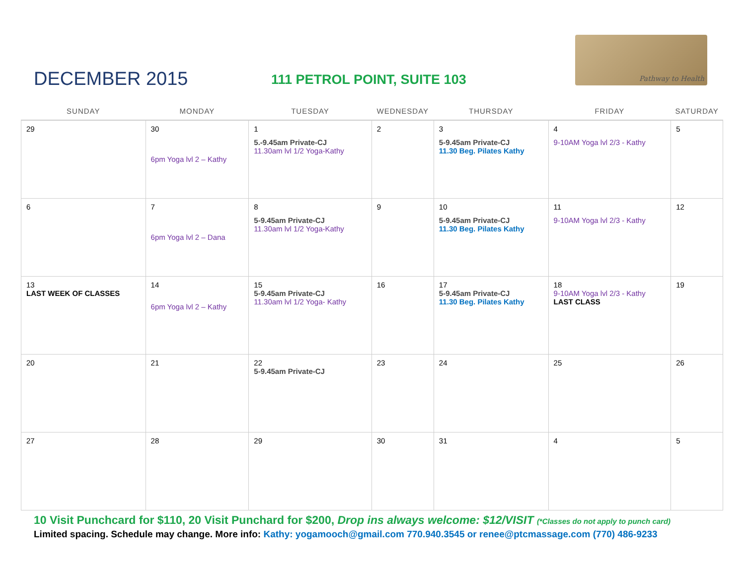DECEMBER 2015
111 PETROL POINT, SUITE 103
Pathway to Health
| SUNDAY | MONDAY | TUESDAY | WEDNESDAY | THURSDAY | FRIDAY | SATURDAY |
| --- | --- | --- | --- | --- | --- | --- |
| 29 | 30 6pm Yoga lvl 2 – Kathy | 1 5.-9.45am Private-CJ 11.30am lvl 1/2 Yoga-Kathy | 2 | 3 5-9.45am Private-CJ 11.30 Beg. Pilates Kathy | 4 9-10AM Yoga lvl 2/3 - Kathy | 5 |
| 6 | 7 6pm Yoga lvl 2 – Dana | 8 5-9.45am Private-CJ 11.30am lvl 1/2 Yoga-Kathy | 9 | 10 5-9.45am Private-CJ 11.30 Beg. Pilates Kathy | 11 9-10AM Yoga lvl 2/3 - Kathy | 12 |
| 13 LAST WEEK OF CLASSES | 14 6pm Yoga lvl 2 – Kathy | 15 5-9.45am Private-CJ 11.30am lvl 1/2 Yoga- Kathy | 16 | 17 5-9.45am Private-CJ 11.30 Beg. Pilates Kathy | 18 9-10AM Yoga lvl 2/3 - Kathy LAST CLASS | 19 |
| 20 | 21 | 22 5-9.45am Private-CJ | 23 | 24 | 25 | 26 |
| 27 | 28 | 29 | 30 | 31 | 4 | 5 |
10 Visit Punchcard for $110, 20 Visit Punchard for $200, Drop ins always welcome: $12/VISIT (*Classes do not apply to punch card)
Limited spacing. Schedule may change. More info: Kathy: yogamooch@gmail.com 770.940.3545 or renee@ptcmassage.com (770) 486-9233